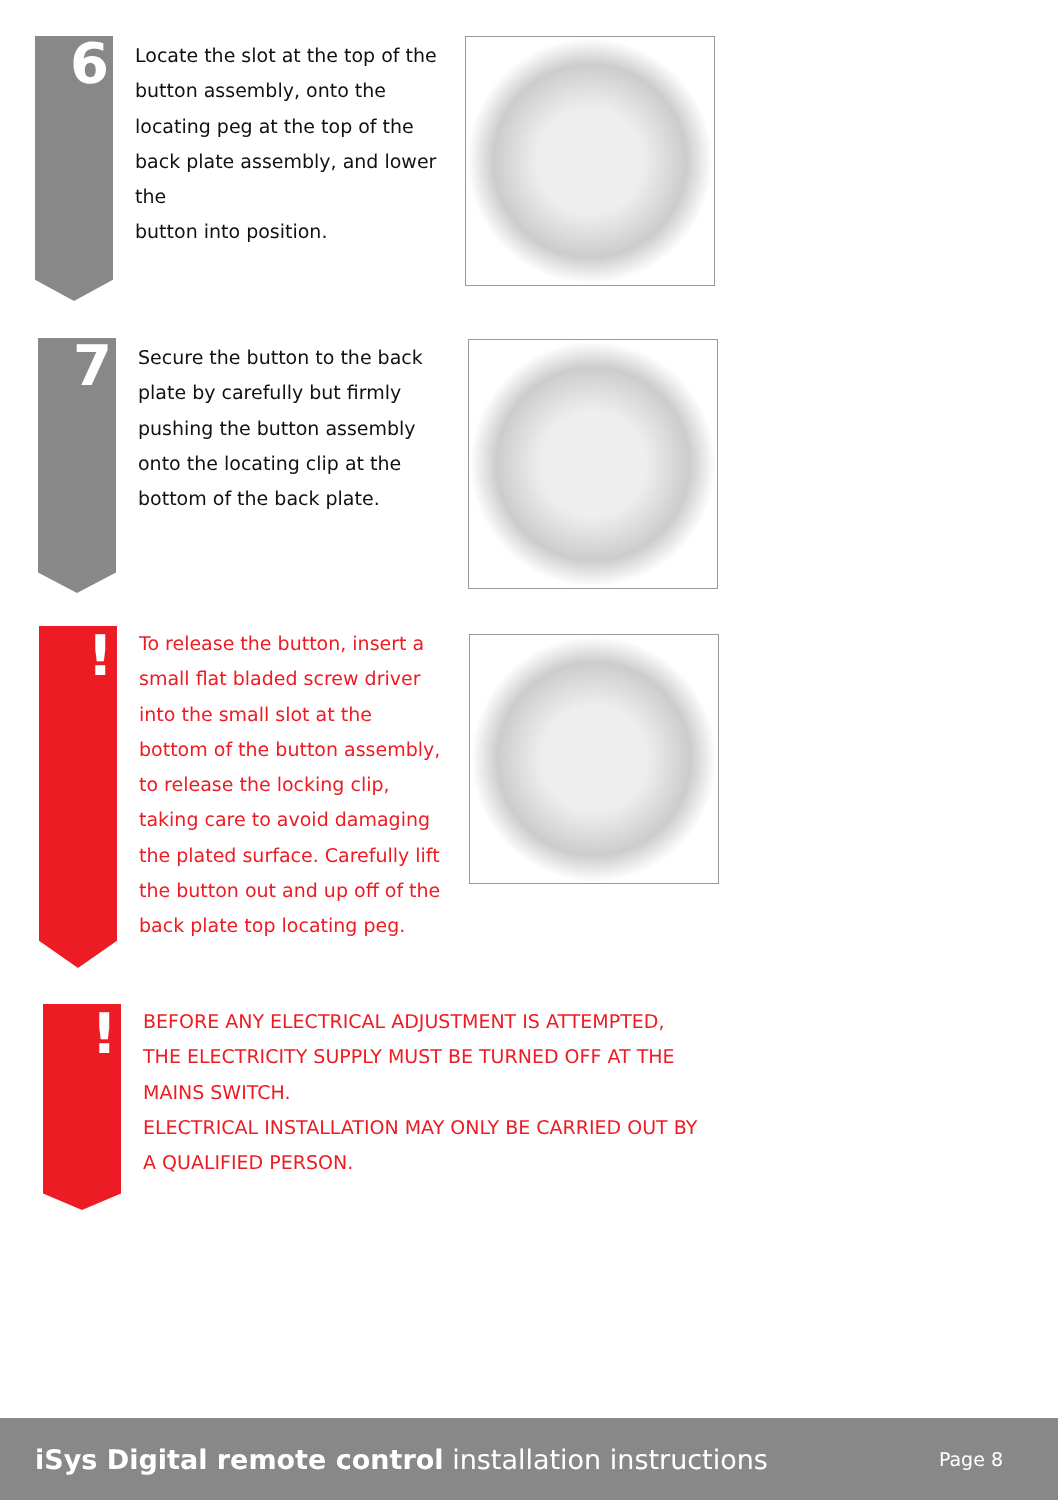6
Locate the slot at the top of the button assembly, onto the locating peg at the top of the back plate assembly, and lower the
button into position.
7
Secure the button to the back plate by carefully but firmly pushing the button assembly onto the locating clip at the bottom of the back plate.
!
To release the button, insert a small flat bladed screw driver into the small slot at the bottom of the button assembly, to release the locking clip, taking care to avoid damaging the plated surface. Carefully lift the button out and up off of the back plate top locating peg.
!
BEFORE ANY ELECTRICAL ADJUSTMENT IS ATTEMPTED, THE ELECTRICITY SUPPLY MUST BE TURNED OFF AT THE MAINS SWITCH.
ELECTRICAL INSTALLATION MAY ONLY BE CARRIED OUT BY A QUALIFIED PERSON.
iSys Digital remote control installation instructions
Page 8